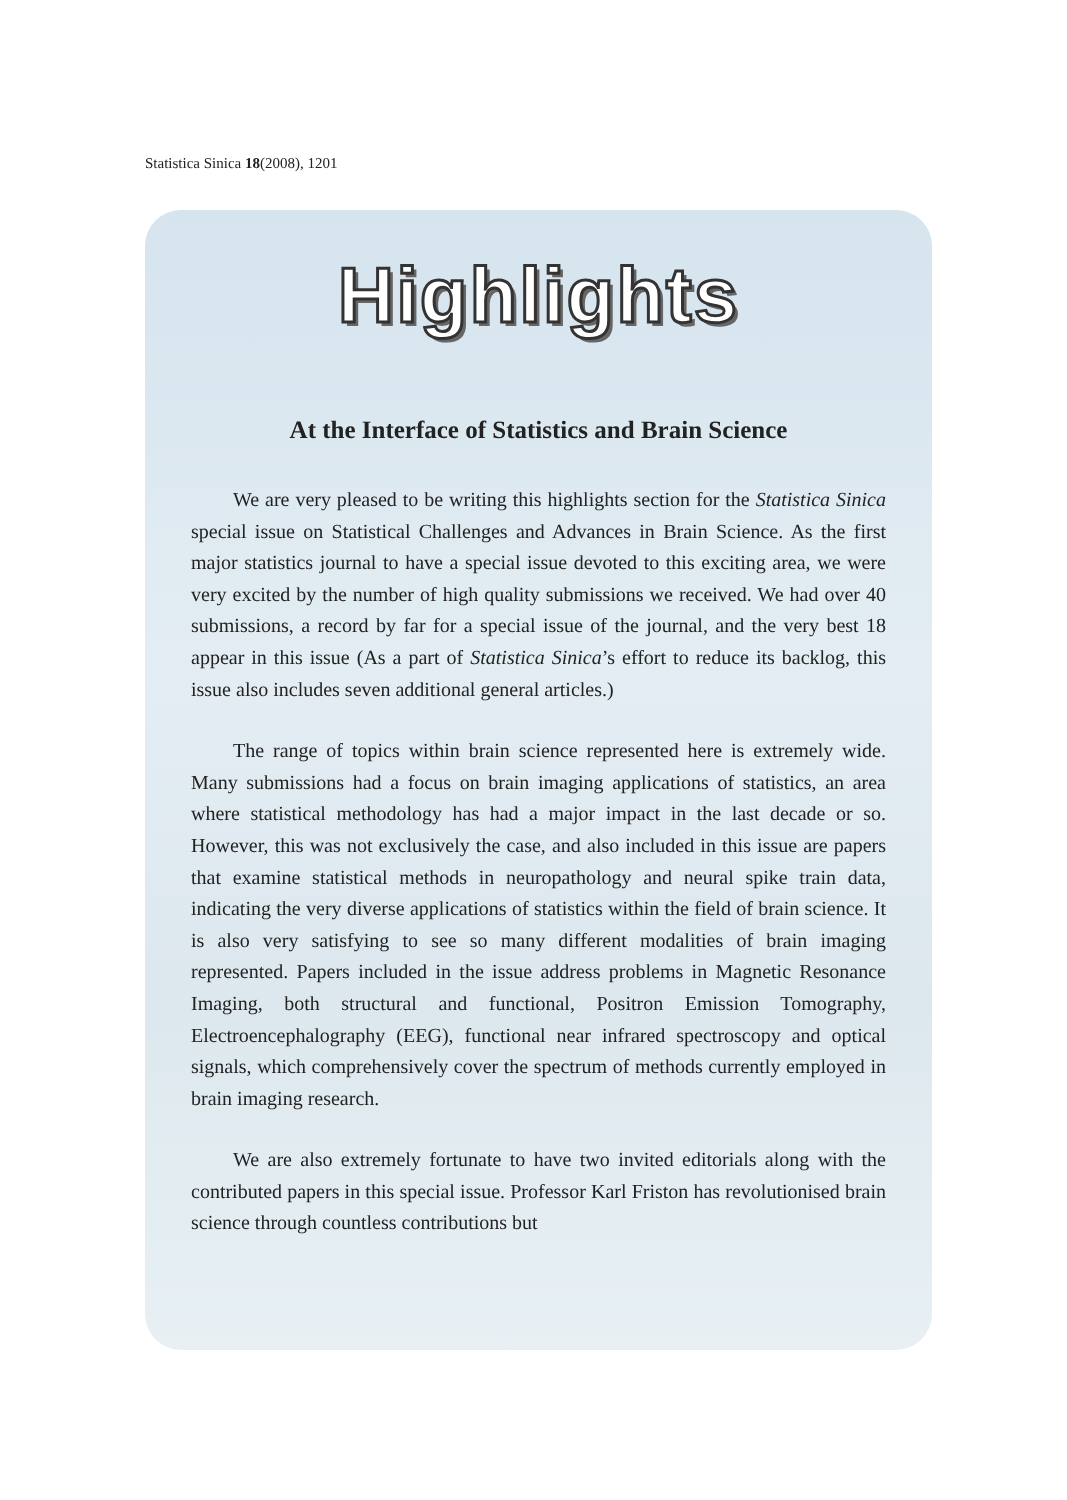Statistica Sinica 18(2008), 1201
Highlights
At the Interface of Statistics and Brain Science
We are very pleased to be writing this highlights section for the Statistica Sinica special issue on Statistical Challenges and Advances in Brain Science. As the first major statistics journal to have a special issue devoted to this exciting area, we were very excited by the number of high quality submissions we received. We had over 40 submissions, a record by far for a special issue of the journal, and the very best 18 appear in this issue (As a part of Statistica Sinica’s effort to reduce its backlog, this issue also includes seven additional general articles.)
The range of topics within brain science represented here is extremely wide. Many submissions had a focus on brain imaging applications of statistics, an area where statistical methodology has had a major impact in the last decade or so. However, this was not exclusively the case, and also included in this issue are papers that examine statistical methods in neuropathology and neural spike train data, indicating the very diverse applications of statistics within the field of brain science. It is also very satisfying to see so many different modalities of brain imaging represented. Papers included in the issue address problems in Magnetic Resonance Imaging, both structural and functional, Positron Emission Tomography, Electroencephalography (EEG), functional near infrared spectroscopy and optical signals, which comprehensively cover the spectrum of methods currently employed in brain imaging research.
We are also extremely fortunate to have two invited editorials along with the contributed papers in this special issue. Professor Karl Friston has revolutionised brain science through countless contributions but